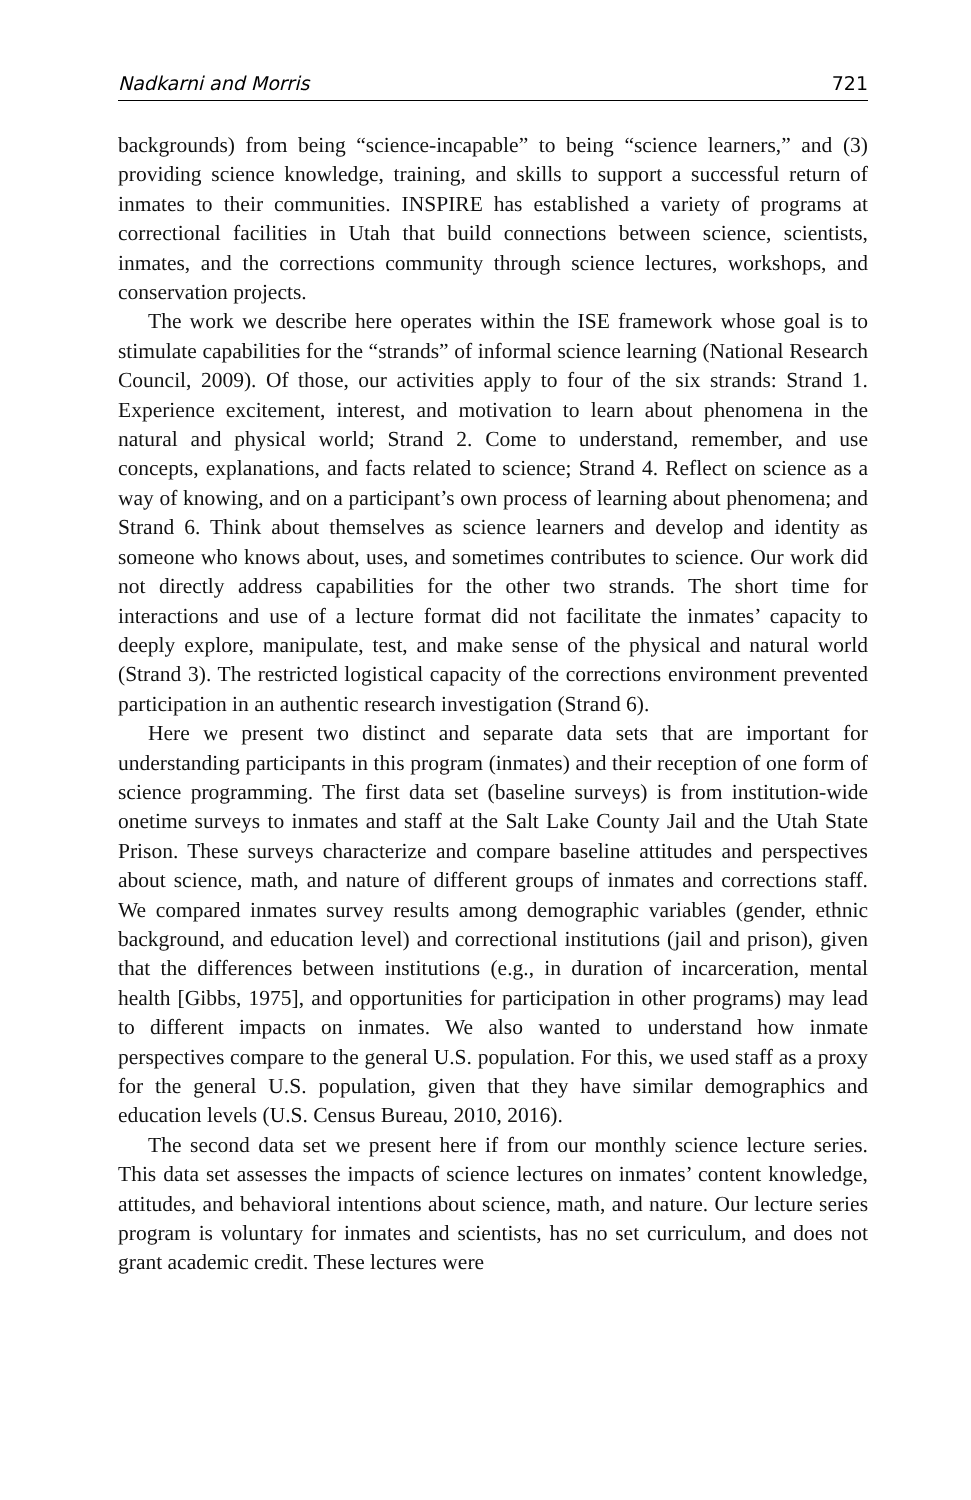Nadkarni and Morris 721
backgrounds) from being “science-incapable” to being “science learners,” and (3) providing science knowledge, training, and skills to support a successful return of inmates to their communities. INSPIRE has established a variety of programs at correctional facilities in Utah that build connections between science, scientists, inmates, and the corrections community through science lectures, workshops, and conservation projects.
The work we describe here operates within the ISE framework whose goal is to stimulate capabilities for the “strands” of informal science learning (National Research Council, 2009). Of those, our activities apply to four of the six strands: Strand 1. Experience excitement, interest, and motivation to learn about phenomena in the natural and physical world; Strand 2. Come to understand, remember, and use concepts, explanations, and facts related to science; Strand 4. Reflect on science as a way of knowing, and on a participant’s own process of learning about phenomena; and Strand 6. Think about themselves as science learners and develop and identity as someone who knows about, uses, and sometimes contributes to science. Our work did not directly address capabilities for the other two strands. The short time for interactions and use of a lecture format did not facilitate the inmates’ capacity to deeply explore, manipulate, test, and make sense of the physical and natural world (Strand 3). The restricted logistical capacity of the corrections environment prevented participation in an authentic research investigation (Strand 6).
Here we present two distinct and separate data sets that are important for understanding participants in this program (inmates) and their reception of one form of science programming. The first data set (baseline surveys) is from institution-wide onetime surveys to inmates and staff at the Salt Lake County Jail and the Utah State Prison. These surveys characterize and compare baseline attitudes and perspectives about science, math, and nature of different groups of inmates and corrections staff. We compared inmates survey results among demographic variables (gender, ethnic background, and education level) and correctional institutions (jail and prison), given that the differences between institutions (e.g., in duration of incarceration, mental health [Gibbs, 1975], and opportunities for participation in other programs) may lead to different impacts on inmates. We also wanted to understand how inmate perspectives compare to the general U.S. population. For this, we used staff as a proxy for the general U.S. population, given that they have similar demographics and education levels (U.S. Census Bureau, 2010, 2016).
The second data set we present here if from our monthly science lecture series. This data set assesses the impacts of science lectures on inmates’ content knowledge, attitudes, and behavioral intentions about science, math, and nature. Our lecture series program is voluntary for inmates and scientists, has no set curriculum, and does not grant academic credit. These lectures were